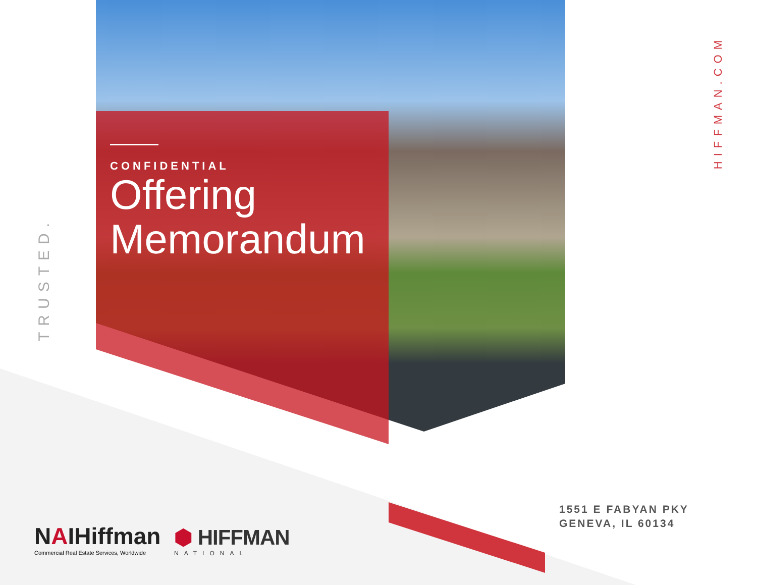CONFIDENTIAL
Offering
Memorandum
TRUSTED.
HIFFMAN.COM
1551 E FABYAN PKY
GENEVA, IL 60134
NAIHiffman
Commercial Real Estate Services, Worldwide
⬢ HIFFMAN
NATIONAL